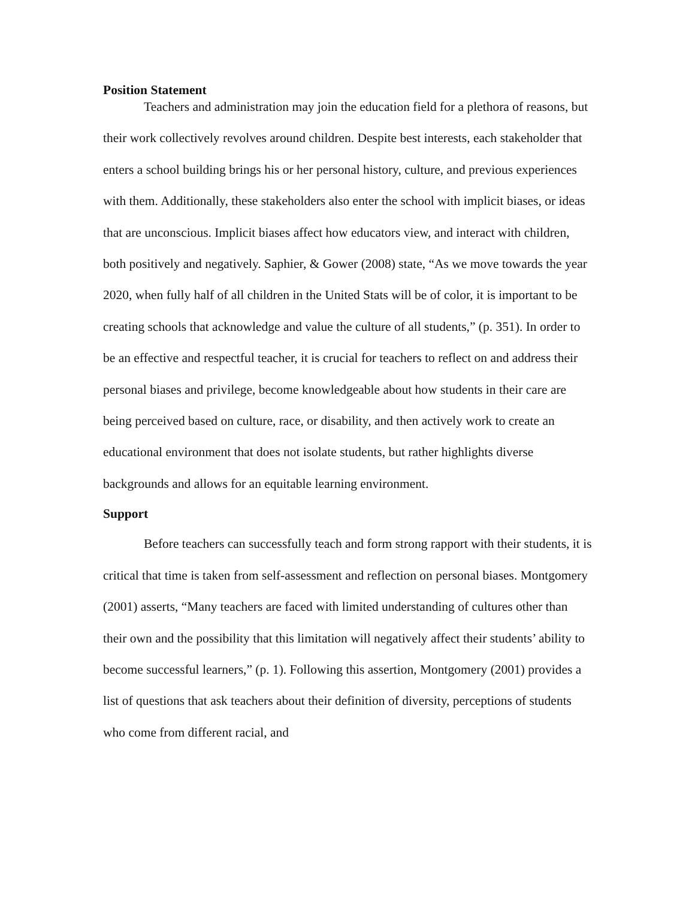Position Statement
Teachers and administration may join the education field for a plethora of reasons, but their work collectively revolves around children. Despite best interests, each stakeholder that enters a school building brings his or her personal history, culture, and previous experiences with them. Additionally, these stakeholders also enter the school with implicit biases, or ideas that are unconscious. Implicit biases affect how educators view, and interact with children, both positively and negatively. Saphier, & Gower (2008) state, “As we move towards the year 2020, when fully half of all children in the United Stats will be of color, it is important to be creating schools that acknowledge and value the culture of all students,” (p. 351). In order to be an effective and respectful teacher, it is crucial for teachers to reflect on and address their personal biases and privilege, become knowledgeable about how students in their care are being perceived based on culture, race, or disability, and then actively work to create an educational environment that does not isolate students, but rather highlights diverse backgrounds and allows for an equitable learning environment.
Support
Before teachers can successfully teach and form strong rapport with their students, it is critical that time is taken from self-assessment and reflection on personal biases. Montgomery (2001) asserts, “Many teachers are faced with limited understanding of cultures other than their own and the possibility that this limitation will negatively affect their students’ ability to become successful learners,” (p. 1). Following this assertion, Montgomery (2001) provides a list of questions that ask teachers about their definition of diversity, perceptions of students who come from different racial, and